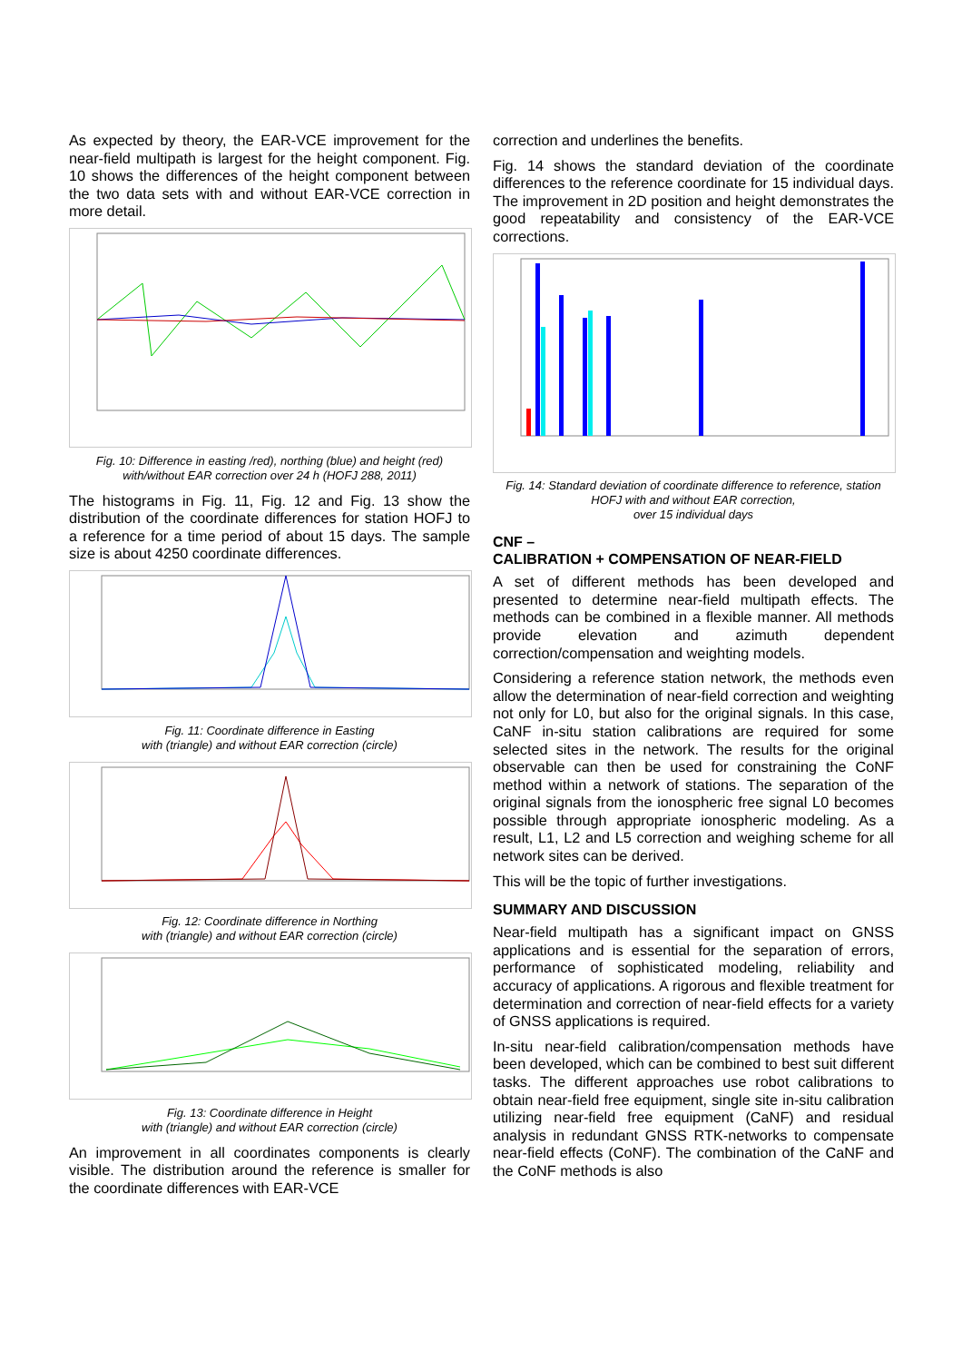As expected by theory, the EAR-VCE improvement for the near-field multipath is largest for the height component. Fig. 10 shows the differences of the height component between the two data sets with and without EAR-VCE correction in more detail.
Fig. 10: Difference in easting /red), northing (blue) and height (red) with/without EAR correction over 24 h (HOFJ 288, 2011)
The histograms in Fig. 11, Fig. 12 and Fig. 13 show the distribution of the coordinate differences for station HOFJ to a reference for a time period of about 15 days. The sample size is about 4250 coordinate differences.
Fig. 11: Coordinate difference in Easting
with (triangle) and without EAR correction (circle)
Fig. 12: Coordinate difference in Northing
with (triangle) and without EAR correction (circle)
Fig. 13: Coordinate difference in Height
with (triangle) and without EAR correction (circle)
An improvement in all coordinates components is clearly visible. The distribution around the reference is smaller for the coordinate differences with EAR-VCE
correction and underlines the benefits.
Fig. 14 shows the standard deviation of the coordinate differences to the reference coordinate for 15 individual days. The improvement in 2D position and height demonstrates the good repeatability and consistency of the EAR-VCE corrections.
Fig. 14: Standard deviation of coordinate difference to reference, station HOFJ with and without EAR correction,
over 15 individual days
CNF –
CALIBRATION + COMPENSATION OF NEAR-FIELD
A set of different methods has been developed and presented to determine near-field multipath effects. The methods can be combined in a flexible manner. All methods provide elevation and azimuth dependent correction/compensation and weighting models.
Considering a reference station network, the methods even allow the determination of near-field correction and weighting not only for L0, but also for the original signals. In this case, CaNF in-situ station calibrations are required for some selected sites in the network. The results for the original observable can then be used for constraining the CoNF method within a network of stations. The separation of the original signals from the ionospheric free signal L0 becomes possible through appropriate ionospheric modeling. As a result, L1, L2 and L5 correction and weighing scheme for all network sites can be derived.
This will be the topic of further investigations.
SUMMARY AND DISCUSSION
Near-field multipath has a significant impact on GNSS applications and is essential for the separation of errors, performance of sophisticated modeling, reliability and accuracy of applications. A rigorous and flexible treatment for determination and correction of near-field effects for a variety of GNSS applications is required.
In-situ near-field calibration/compensation methods have been developed, which can be combined to best suit different tasks. The different approaches use robot calibrations to obtain near-field free equipment, single site in-situ calibration utilizing near-field free equipment (CaNF) and residual analysis in redundant GNSS RTK-networks to compensate near-field effects (CoNF). The combination of the CaNF and the CoNF methods is also